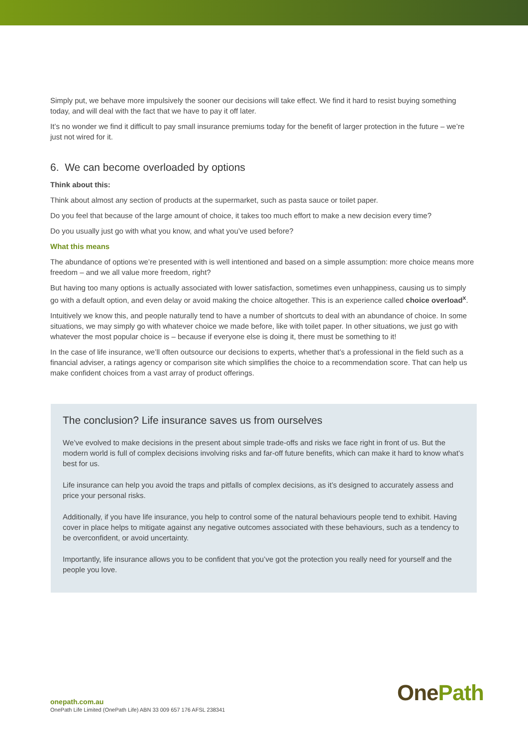Simply put, we behave more impulsively the sooner our decisions will take effect. We find it hard to resist buying something today, and will deal with the fact that we have to pay it off later.
It’s no wonder we find it difficult to pay small insurance premiums today for the benefit of larger protection in the future – we’re just not wired for it.
6. We can become overloaded by options
Think about this:
Think about almost any section of products at the supermarket, such as pasta sauce or toilet paper.
Do you feel that because of the large amount of choice, it takes too much effort to make a new decision every time?
Do you usually just go with what you know, and what you’ve used before?
What this means
The abundance of options we’re presented with is well intentioned and based on a simple assumption: more choice means more freedom – and we all value more freedom, right?
But having too many options is actually associated with lower satisfaction, sometimes even unhappiness, causing us to simply go with a default option, and even delay or avoid making the choice altogether. This is an experience called choice overload<sup>x</sup>.
Intuitively we know this, and people naturally tend to have a number of shortcuts to deal with an abundance of choice. In some situations, we may simply go with whatever choice we made before, like with toilet paper. In other situations, we just go with whatever the most popular choice is – because if everyone else is doing it, there must be something to it!
In the case of life insurance, we’ll often outsource our decisions to experts, whether that’s a professional in the field such as a financial adviser, a ratings agency or comparison site which simplifies the choice to a recommendation score. That can help us make confident choices from a vast array of product offerings.
The conclusion? Life insurance saves us from ourselves
We’ve evolved to make decisions in the present about simple trade-offs and risks we face right in front of us. But the modern world is full of complex decisions involving risks and far-off future benefits, which can make it hard to know what’s best for us.
Life insurance can help you avoid the traps and pitfalls of complex decisions, as it’s designed to accurately assess and price your personal risks.
Additionally, if you have life insurance, you help to control some of the natural behaviours people tend to exhibit. Having cover in place helps to mitigate against any negative outcomes associated with these behaviours, such as a tendency to be overconfident, or avoid uncertainty.
Importantly, life insurance allows you to be confident that you’ve got the protection you really need for yourself and the people you love.
onepath.com.au
OnePath Life Limited (OnePath Life) ABN 33 009 657 176 AFSL 238341
OnePath